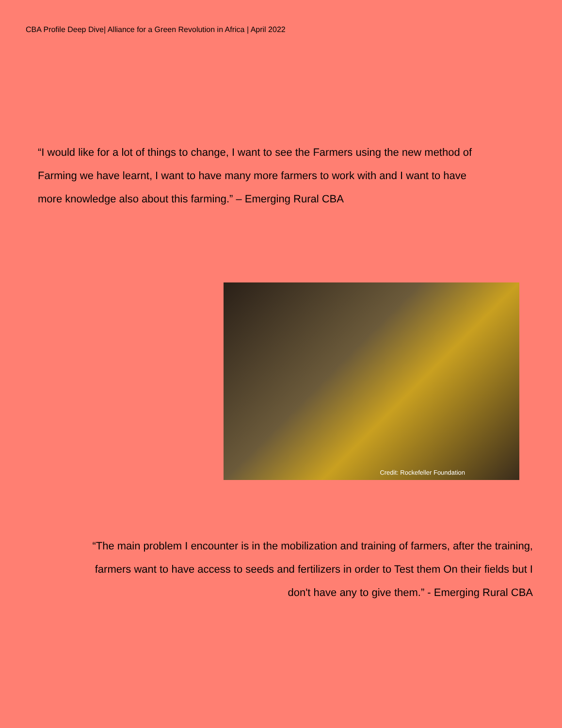CBA Profile Deep Dive| Alliance for a Green Revolution in Africa | April 2022
“I would like for a lot of things to change, I want to see the Farmers using the new method of Farming we have learnt, I want to have many more farmers to work with and I want to have more knowledge also about this farming.” – Emerging Rural CBA
Credit: Rockefeller Foundation
“The main problem I encounter is in the mobilization and training of farmers, after the training, farmers want to have access to seeds and fertilizers in order to Test them On their fields but I don't have any to give them.” - Emerging Rural CBA